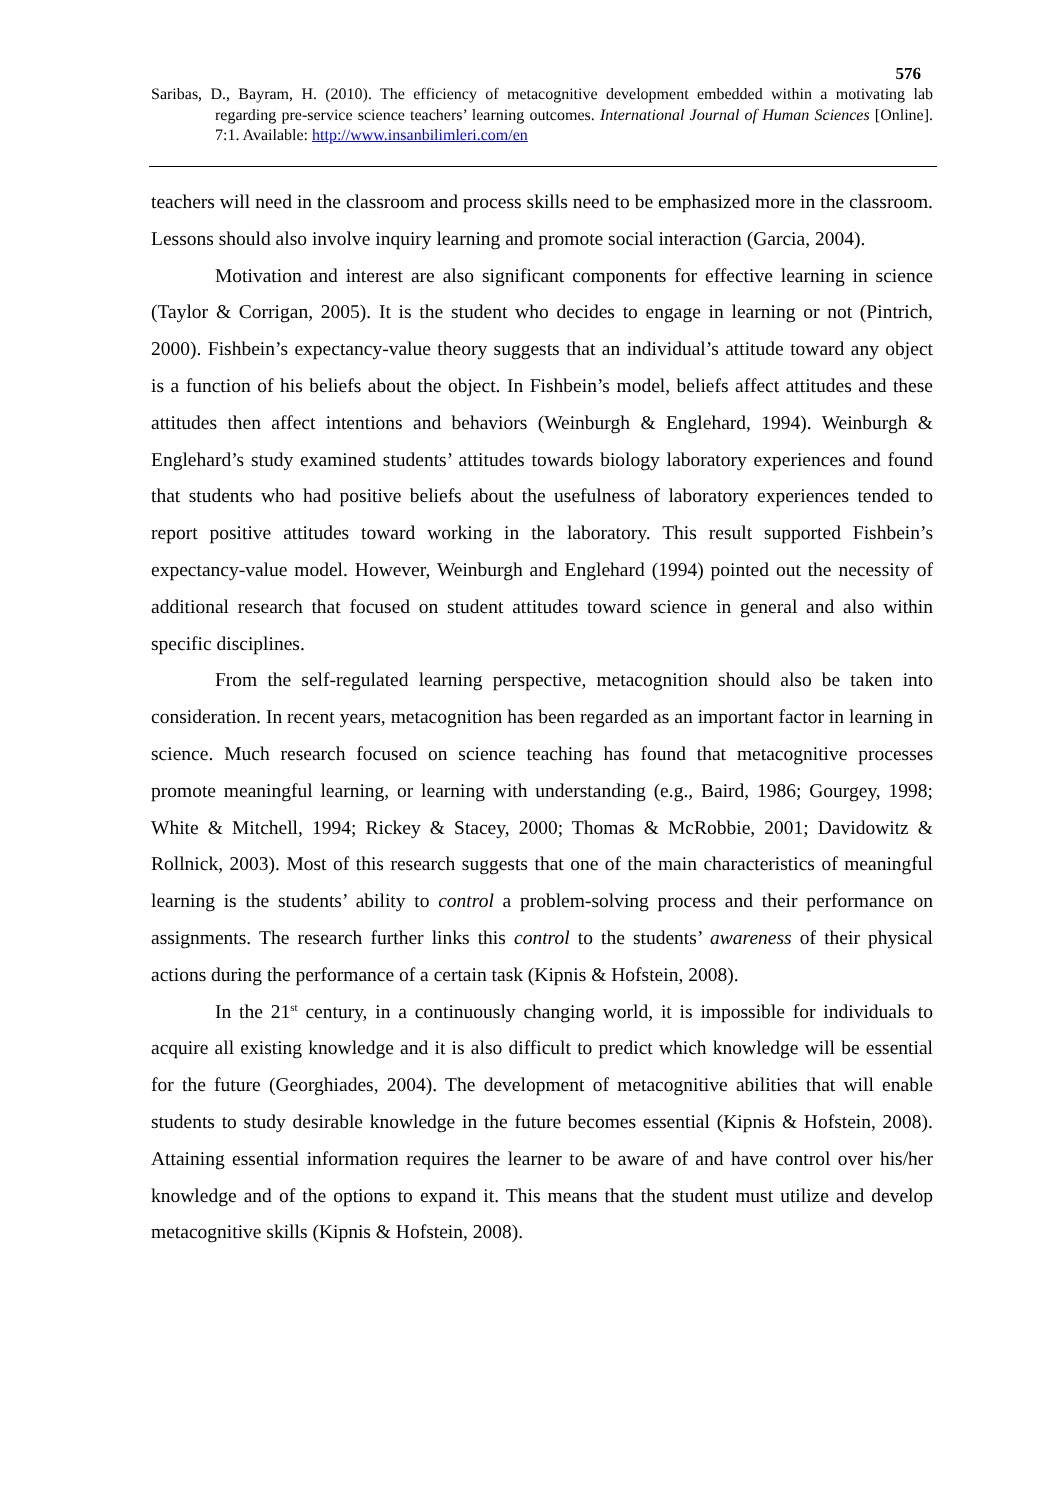576
Saribas, D., Bayram, H. (2010). The efficiency of metacognitive development embedded within a motivating lab regarding pre-service science teachers’ learning outcomes. International Journal of Human Sciences [Online]. 7:1. Available: http://www.insanbilimleri.com/en
teachers will need in the classroom and process skills need to be emphasized more in the classroom. Lessons should also involve inquiry learning and promote social interaction (Garcia, 2004).
Motivation and interest are also significant components for effective learning in science (Taylor & Corrigan, 2005). It is the student who decides to engage in learning or not (Pintrich, 2000). Fishbein’s expectancy-value theory suggests that an individual’s attitude toward any object is a function of his beliefs about the object. In Fishbein’s model, beliefs affect attitudes and these attitudes then affect intentions and behaviors (Weinburgh & Englehard, 1994). Weinburgh & Englehard’s study examined students’ attitudes towards biology laboratory experiences and found that students who had positive beliefs about the usefulness of laboratory experiences tended to report positive attitudes toward working in the laboratory. This result supported Fishbein’s expectancy-value model. However, Weinburgh and Englehard (1994) pointed out the necessity of additional research that focused on student attitudes toward science in general and also within specific disciplines.
From the self-regulated learning perspective, metacognition should also be taken into consideration. In recent years, metacognition has been regarded as an important factor in learning in science. Much research focused on science teaching has found that metacognitive processes promote meaningful learning, or learning with understanding (e.g., Baird, 1986; Gourgey, 1998; White & Mitchell, 1994; Rickey & Stacey, 2000; Thomas & McRobbie, 2001; Davidowitz & Rollnick, 2003). Most of this research suggests that one of the main characteristics of meaningful learning is the students’ ability to control a problem-solving process and their performance on assignments. The research further links this control to the students’ awareness of their physical actions during the performance of a certain task (Kipnis & Hofstein, 2008).
In the 21<sup>st</sup> century, in a continuously changing world, it is impossible for individuals to acquire all existing knowledge and it is also difficult to predict which knowledge will be essential for the future (Georghiades, 2004). The development of metacognitive abilities that will enable students to study desirable knowledge in the future becomes essential (Kipnis & Hofstein, 2008). Attaining essential information requires the learner to be aware of and have control over his/her knowledge and of the options to expand it. This means that the student must utilize and develop metacognitive skills (Kipnis & Hofstein, 2008).